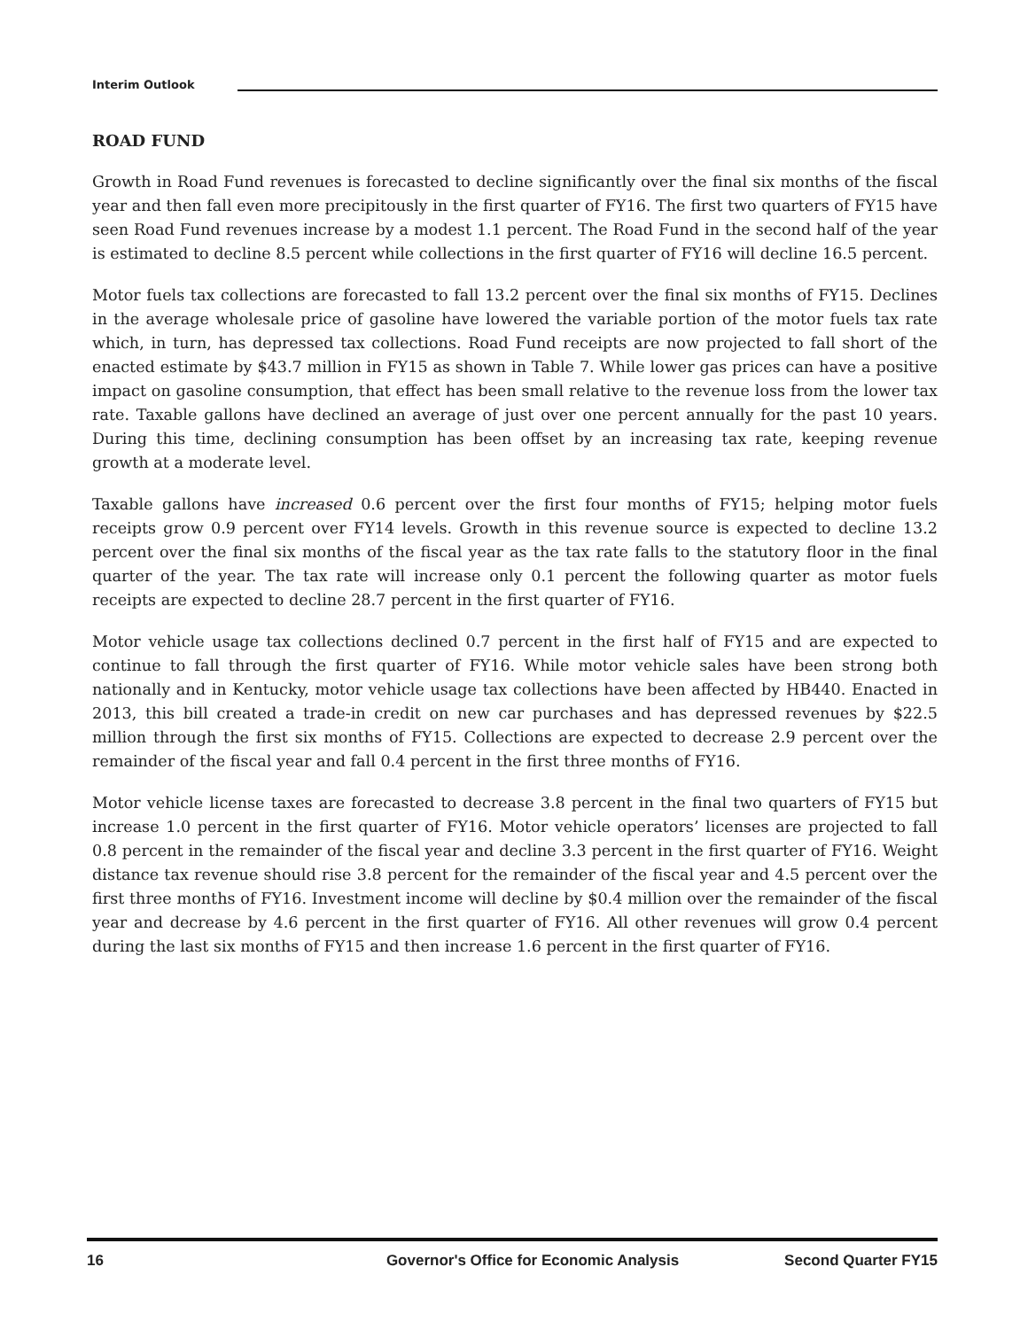Interim Outlook
ROAD FUND
Growth in Road Fund revenues is forecasted to decline significantly over the final six months of the fiscal year and then fall even more precipitously in the first quarter of FY16. The first two quarters of FY15 have seen Road Fund revenues increase by a modest 1.1 percent. The Road Fund in the second half of the year is estimated to decline 8.5 percent while collections in the first quarter of FY16 will decline 16.5 percent.
Motor fuels tax collections are forecasted to fall 13.2 percent over the final six months of FY15. Declines in the average wholesale price of gasoline have lowered the variable portion of the motor fuels tax rate which, in turn, has depressed tax collections. Road Fund receipts are now projected to fall short of the enacted estimate by $43.7 million in FY15 as shown in Table 7. While lower gas prices can have a positive impact on gasoline consumption, that effect has been small relative to the revenue loss from the lower tax rate. Taxable gallons have declined an average of just over one percent annually for the past 10 years. During this time, declining consumption has been offset by an increasing tax rate, keeping revenue growth at a moderate level.
Taxable gallons have increased 0.6 percent over the first four months of FY15; helping motor fuels receipts grow 0.9 percent over FY14 levels. Growth in this revenue source is expected to decline 13.2 percent over the final six months of the fiscal year as the tax rate falls to the statutory floor in the final quarter of the year. The tax rate will increase only 0.1 percent the following quarter as motor fuels receipts are expected to decline 28.7 percent in the first quarter of FY16.
Motor vehicle usage tax collections declined 0.7 percent in the first half of FY15 and are expected to continue to fall through the first quarter of FY16. While motor vehicle sales have been strong both nationally and in Kentucky, motor vehicle usage tax collections have been affected by HB440. Enacted in 2013, this bill created a trade-in credit on new car purchases and has depressed revenues by $22.5 million through the first six months of FY15. Collections are expected to decrease 2.9 percent over the remainder of the fiscal year and fall 0.4 percent in the first three months of FY16.
Motor vehicle license taxes are forecasted to decrease 3.8 percent in the final two quarters of FY15 but increase 1.0 percent in the first quarter of FY16. Motor vehicle operators’ licenses are projected to fall 0.8 percent in the remainder of the fiscal year and decline 3.3 percent in the first quarter of FY16. Weight distance tax revenue should rise 3.8 percent for the remainder of the fiscal year and 4.5 percent over the first three months of FY16. Investment income will decline by $0.4 million over the remainder of the fiscal year and decrease by 4.6 percent in the first quarter of FY16. All other revenues will grow 0.4 percent during the last six months of FY15 and then increase 1.6 percent in the first quarter of FY16.
16 Governor's Office for Economic Analysis Second Quarter FY15